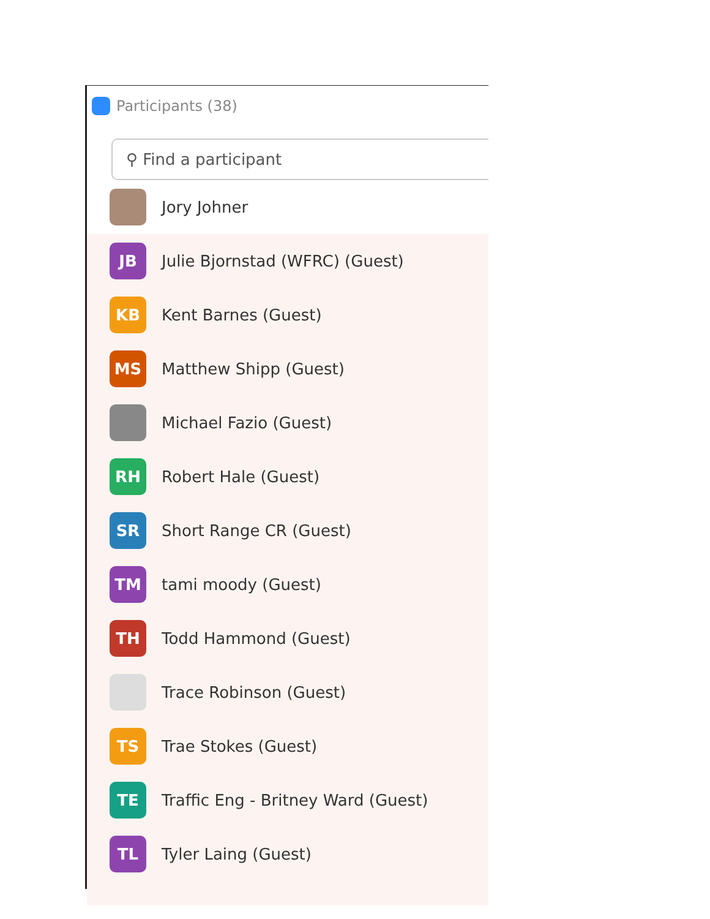Participants (38)
⚲ Find a participant
Jory Johner
JB
Julie Bjornstad (WFRC) (Guest)
KB
Kent Barnes (Guest)
MS
Matthew Shipp (Guest)
Michael Fazio (Guest)
RH
Robert Hale (Guest)
SR
Short Range CR (Guest)
TM
tami moody (Guest)
TH
Todd Hammond (Guest)
Trace Robinson (Guest)
TS
Trae Stokes (Guest)
TE
Traffic Eng - Britney Ward (Guest)
TL
Tyler Laing (Guest)